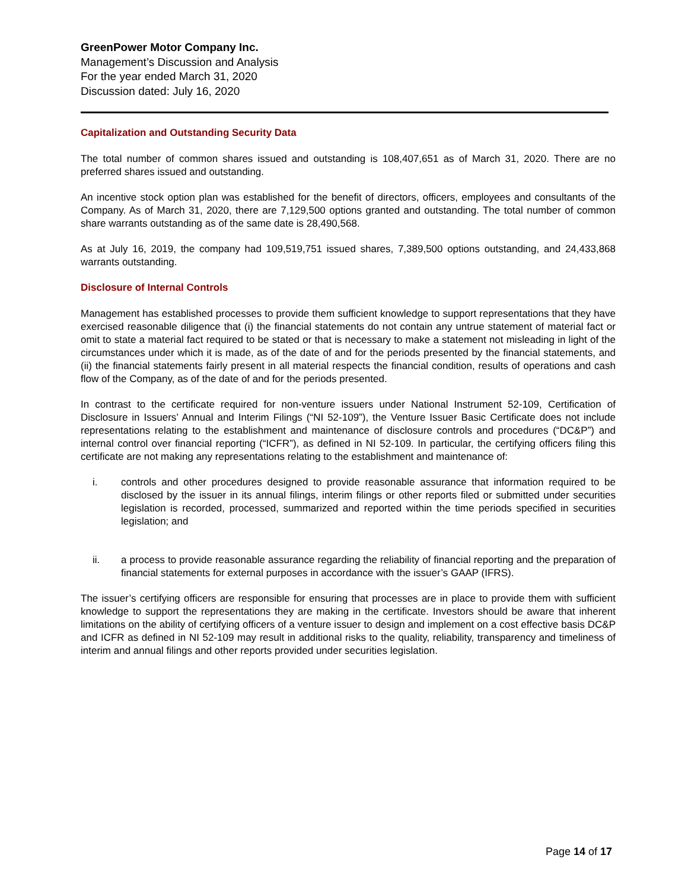GreenPower Motor Company Inc.
Management’s Discussion and Analysis
For the year ended March 31, 2020
Discussion dated: July 16, 2020
Capitalization and Outstanding Security Data
The total number of common shares issued and outstanding is 108,407,651 as of March 31, 2020. There are no preferred shares issued and outstanding.
An incentive stock option plan was established for the benefit of directors, officers, employees and consultants of the Company. As of March 31, 2020, there are 7,129,500 options granted and outstanding. The total number of common share warrants outstanding as of the same date is 28,490,568.
As at July 16, 2019, the company had 109,519,751 issued shares, 7,389,500 options outstanding, and 24,433,868 warrants outstanding.
Disclosure of Internal Controls
Management has established processes to provide them sufficient knowledge to support representations that they have exercised reasonable diligence that (i) the financial statements do not contain any untrue statement of material fact or omit to state a material fact required to be stated or that is necessary to make a statement not misleading in light of the circumstances under which it is made, as of the date of and for the periods presented by the financial statements, and (ii) the financial statements fairly present in all material respects the financial condition, results of operations and cash flow of the Company, as of the date of and for the periods presented.
In contrast to the certificate required for non-venture issuers under National Instrument 52-109, Certification of Disclosure in Issuers’ Annual and Interim Filings (“NI 52-109”), the Venture Issuer Basic Certificate does not include representations relating to the establishment and maintenance of disclosure controls and procedures (“DC&P”) and internal control over financial reporting (“ICFR”), as defined in NI 52-109. In particular, the certifying officers filing this certificate are not making any representations relating to the establishment and maintenance of:
i. controls and other procedures designed to provide reasonable assurance that information required to be disclosed by the issuer in its annual filings, interim filings or other reports filed or submitted under securities legislation is recorded, processed, summarized and reported within the time periods specified in securities legislation; and
ii. a process to provide reasonable assurance regarding the reliability of financial reporting and the preparation of financial statements for external purposes in accordance with the issuer’s GAAP (IFRS).
The issuer’s certifying officers are responsible for ensuring that processes are in place to provide them with sufficient knowledge to support the representations they are making in the certificate. Investors should be aware that inherent limitations on the ability of certifying officers of a venture issuer to design and implement on a cost effective basis DC&P and ICFR as defined in NI 52-109 may result in additional risks to the quality, reliability, transparency and timeliness of interim and annual filings and other reports provided under securities legislation.
Page 14 of 17